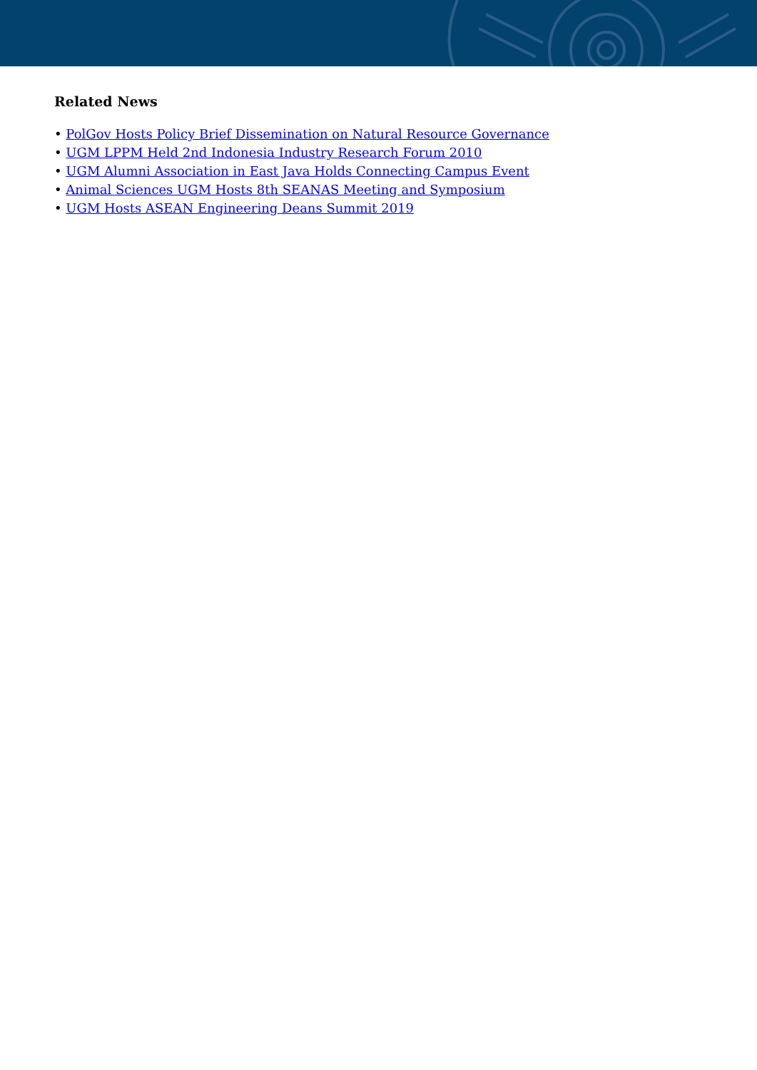Related News
• PolGov Hosts Policy Brief Dissemination on Natural Resource Governance
• UGM LPPM Held 2nd Indonesia Industry Research Forum 2010
• UGM Alumni Association in East Java Holds Connecting Campus Event
• Animal Sciences UGM Hosts 8th SEANAS Meeting and Symposium
• UGM Hosts ASEAN Engineering Deans Summit 2019